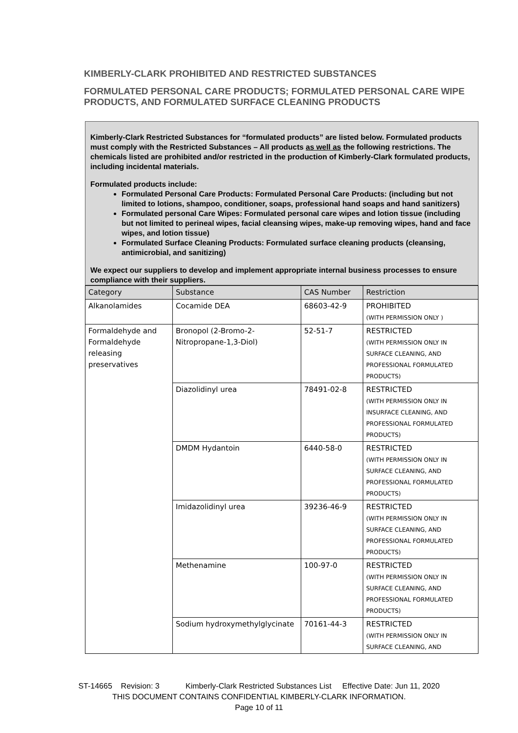KIMBERLY-CLARK PROHIBITED AND RESTRICTED SUBSTANCES
FORMULATED PERSONAL CARE PRODUCTS; FORMULATED PERSONAL CARE WIPE PRODUCTS, AND FORMULATED SURFACE CLEANING PRODUCTS
Kimberly-Clark Restricted Substances for “formulated products” are listed below. Formulated products must comply with the Restricted Substances – All products as well as the following restrictions. The chemicals listed are prohibited and/or restricted in the production of Kimberly-Clark formulated products, including incidental materials.
Formulated products include:
Formulated Personal Care Products: Formulated Personal Care Products: (including but not limited to lotions, shampoo, conditioner, soaps, professional hand soaps and hand sanitizers)
Formulated personal Care Wipes: Formulated personal care wipes and lotion tissue (including but not limited to perineal wipes, facial cleansing wipes, make-up removing wipes, hand and face wipes, and lotion tissue)
Formulated Surface Cleaning Products: Formulated surface cleaning products (cleansing, antimicrobial, and sanitizing)
We expect our suppliers to develop and implement appropriate internal business processes to ensure compliance with their suppliers.
| Category | Substance | CAS Number | Restriction |
| --- | --- | --- | --- |
| Alkanolamides | Cocamide DEA | 68603-42-9 | PROHIBITED (WITH PERMISSION ONLY ) |
| Formaldehyde and Formaldehyde releasing preservatives | Bronopol (2-Bromo-2-Nitropropane-1,3-Diol) | 52-51-7 | RESTRICTED (WITH PERMISSION ONLY IN SURFACE CLEANING, AND PROFESSIONAL FORMULATED PRODUCTS) |
| | Diazolidinyl urea | 78491-02-8 | RESTRICTED (WITH PERMISSION ONLY IN INSURFACE CLEANING, AND PROFESSIONAL FORMULATED PRODUCTS) |
| | DMDM Hydantoin | 6440-58-0 | RESTRICTED (WITH PERMISSION ONLY IN SURFACE CLEANING, AND PROFESSIONAL FORMULATED PRODUCTS) |
| | Imidazolidinyl urea | 39236-46-9 | RESTRICTED (WITH PERMISSION ONLY IN SURFACE CLEANING, AND PROFESSIONAL FORMULATED PRODUCTS) |
| | Methenamine | 100-97-0 | RESTRICTED (WITH PERMISSION ONLY IN SURFACE CLEANING, AND PROFESSIONAL FORMULATED PRODUCTS) |
| | Sodium hydroxymethylglycinate | 70161-44-3 | RESTRICTED (WITH PERMISSION ONLY IN SURFACE CLEANING, AND |
ST-14665 Revision: 3 Kimberly-Clark Restricted Substances List Effective Date: Jun 11, 2020
THIS DOCUMENT CONTAINS CONFIDENTIAL KIMBERLY-CLARK INFORMATION.
Page 10 of 11